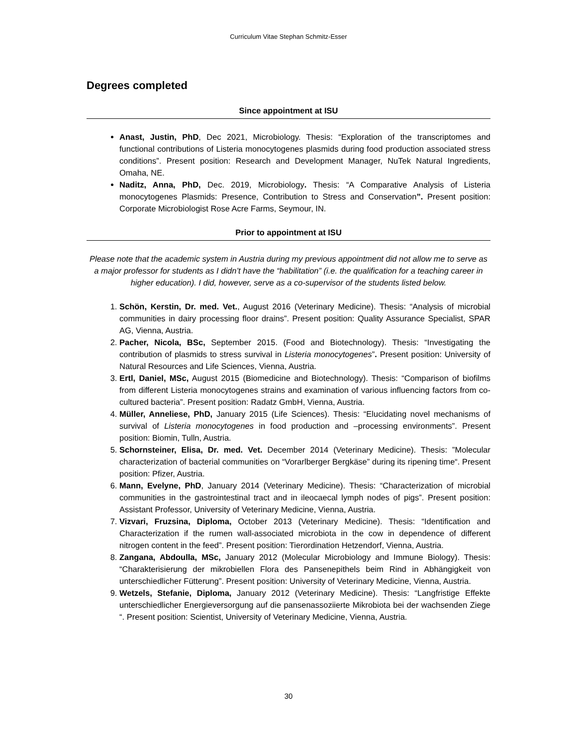Curriculum Vitae Stephan Schmitz-Esser
Degrees completed
Since appointment at ISU
Anast, Justin, PhD, Dec 2021, Microbiology. Thesis: “Exploration of the transcriptomes and functional contributions of Listeria monocytogenes plasmids during food production associated stress conditions”. Present position: Research and Development Manager, NuTek Natural Ingredients, Omaha, NE.
Naditz, Anna, PhD, Dec. 2019, Microbiology. Thesis: “A Comparative Analysis of Listeria monocytogenes Plasmids: Presence, Contribution to Stress and Conservation”. Present position: Corporate Microbiologist Rose Acre Farms, Seymour, IN.
Prior to appointment at ISU
Please note that the academic system in Austria during my previous appointment did not allow me to serve as a major professor for students as I didn’t have the “habilitation” (i.e. the qualification for a teaching career in higher education). I did, however, serve as a co-supervisor of the students listed below.
1. Schön, Kerstin, Dr. med. Vet., August 2016 (Veterinary Medicine). Thesis: “Analysis of microbial communities in dairy processing floor drains”. Present position: Quality Assurance Specialist, SPAR AG, Vienna, Austria.
2. Pacher, Nicola, BSc, September 2015. (Food and Biotechnology). Thesis: “Investigating the contribution of plasmids to stress survival in Listeria monocytogenes”. Present position: University of Natural Resources and Life Sciences, Vienna, Austria.
3. Ertl, Daniel, MSc, August 2015 (Biomedicine and Biotechnology). Thesis: “Comparison of biofilms from different Listeria monocytogenes strains and examination of various influencing factors from co-cultured bacteria”. Present position: Radatz GmbH, Vienna, Austria.
4. Müller, Anneliese, PhD, January 2015 (Life Sciences). Thesis: “Elucidating novel mechanisms of survival of Listeria monocytogenes in food production and –processing environments”. Present position: Biomin, Tulln, Austria.
5. Schornsteiner, Elisa, Dr. med. Vet. December 2014 (Veterinary Medicine). Thesis: ”Molecular characterization of bacterial communities on “Vorarlberger Bergkäse” during its ripening time“. Present position: Pfizer, Austria.
6. Mann, Evelyne, PhD, January 2014 (Veterinary Medicine). Thesis: “Characterization of microbial communities in the gastrointestinal tract and in ileocaecal lymph nodes of pigs”. Present position: Assistant Professor, University of Veterinary Medicine, Vienna, Austria.
7. Vizvari, Fruzsina, Diploma, October 2013 (Veterinary Medicine). Thesis: “Identification and Characterization if the rumen wall-associated microbiota in the cow in dependence of different nitrogen content in the feed”. Present position: Tierordination Hetzendorf, Vienna, Austria.
8. Zangana, Abdoulla, MSc, January 2012 (Molecular Microbiology and Immune Biology). Thesis: “Charakterisierung der mikrobiellen Flora des Pansenepithels beim Rind in Abhängigkeit von unterschiedlicher Fütterung”. Present position: University of Veterinary Medicine, Vienna, Austria.
9. Wetzels, Stefanie, Diploma, January 2012 (Veterinary Medicine). Thesis: “Langfristige Effekte unterschiedlicher Energieversorgung auf die pansenassoziierte Mikrobiota bei der wachsenden Ziege “. Present position: Scientist, University of Veterinary Medicine, Vienna, Austria.
30